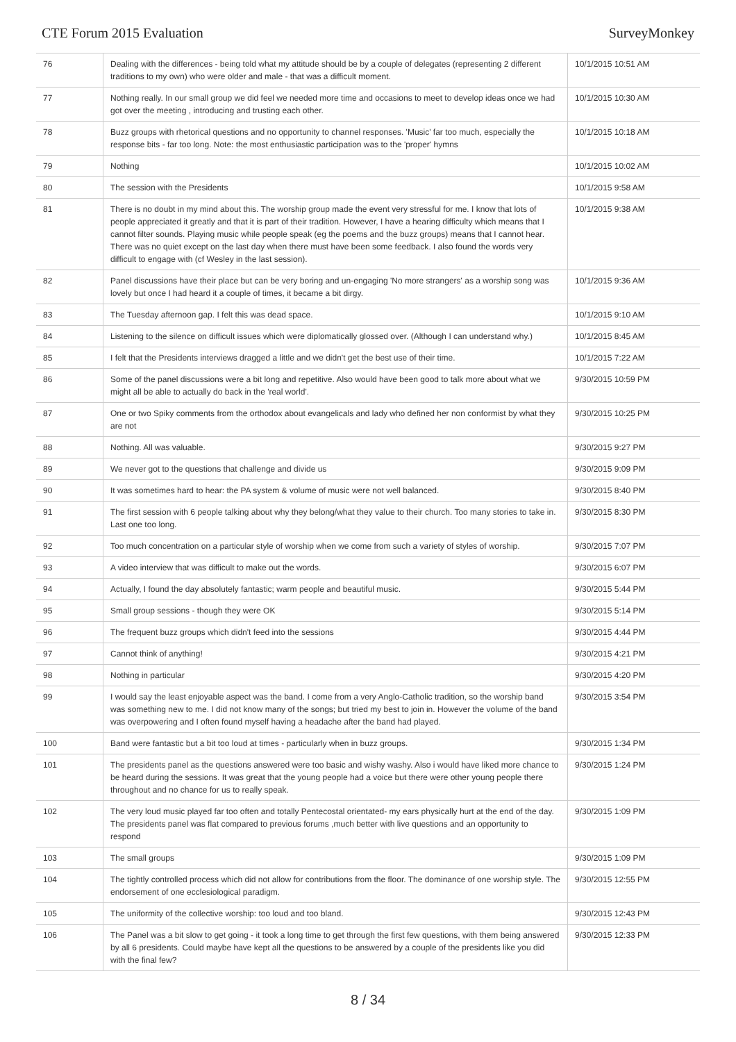CTE Forum 2015 Evaluation SurveyMonkey
| 76 | Dealing with the differences - being told what my attitude should be by a couple of delegates (representing 2 different traditions to my own) who were older and male - that was a difficult moment. | 10/1/2015 10:51 AM |
| 77 | Nothing really. In our small group we did feel we needed more time and occasions to meet to develop ideas once we had got over the meeting , introducing and trusting each other. | 10/1/2015 10:30 AM |
| 78 | Buzz groups with rhetorical questions and no opportunity to channel responses. 'Music' far too much, especially the response bits - far too long. Note: the most enthusiastic participation was to the 'proper' hymns | 10/1/2015 10:18 AM |
| 79 | Nothing | 10/1/2015 10:02 AM |
| 80 | The session with the Presidents | 10/1/2015 9:58 AM |
| 81 | There is no doubt in my mind about this. The worship group made the event very stressful for me. I know that lots of people appreciated it greatly and that it is part of their tradition. However, I have a hearing difficulty which means that I cannot filter sounds. Playing music while people speak (eg the poems and the buzz groups) means that I cannot hear. There was no quiet except on the last day when there must have been some feedback. I also found the words very difficult to engage with (cf Wesley in the last session). | 10/1/2015 9:38 AM |
| 82 | Panel discussions have their place but can be very boring and un-engaging 'No more strangers' as a worship song was lovely but once I had heard it a couple of times, it became a bit dirgy. | 10/1/2015 9:36 AM |
| 83 | The Tuesday afternoon gap. I felt this was dead space. | 10/1/2015 9:10 AM |
| 84 | Listening to the silence on difficult issues which were diplomatically glossed over. (Although I can understand why.) | 10/1/2015 8:45 AM |
| 85 | I felt that the Presidents interviews dragged a little and we didn't get the best use of their time. | 10/1/2015 7:22 AM |
| 86 | Some of the panel discussions were a bit long and repetitive. Also would have been good to talk more about what we might all be able to actually do back in the 'real world'. | 9/30/2015 10:59 PM |
| 87 | One or two Spiky comments from the orthodox about evangelicals and lady who defined her non conformist by what they are not | 9/30/2015 10:25 PM |
| 88 | Nothing. All was valuable. | 9/30/2015 9:27 PM |
| 89 | We never got to the questions that challenge and divide us | 9/30/2015 9:09 PM |
| 90 | It was sometimes hard to hear: the PA system & volume of music were not well balanced. | 9/30/2015 8:40 PM |
| 91 | The first session with 6 people talking about why they belong/what they value to their church. Too many stories to take in. Last one too long. | 9/30/2015 8:30 PM |
| 92 | Too much concentration on a particular style of worship when we come from such a variety of styles of worship. | 9/30/2015 7:07 PM |
| 93 | A video interview that was difficult to make out the words. | 9/30/2015 6:07 PM |
| 94 | Actually, I found the day absolutely fantastic; warm people and beautiful music. | 9/30/2015 5:44 PM |
| 95 | Small group sessions - though they were OK | 9/30/2015 5:14 PM |
| 96 | The frequent buzz groups which didn't feed into the sessions | 9/30/2015 4:44 PM |
| 97 | Cannot think of anything! | 9/30/2015 4:21 PM |
| 98 | Nothing in particular | 9/30/2015 4:20 PM |
| 99 | I would say the least enjoyable aspect was the band. I come from a very Anglo-Catholic tradition, so the worship band was something new to me. I did not know many of the songs; but tried my best to join in. However the volume of the band was overpowering and I often found myself having a headache after the band had played. | 9/30/2015 3:54 PM |
| 100 | Band were fantastic but a bit too loud at times - particularly when in buzz groups. | 9/30/2015 1:34 PM |
| 101 | The presidents panel as the questions answered were too basic and wishy washy. Also i would have liked more chance to be heard during the sessions. It was great that the young people had a voice but there were other young people there throughout and no chance for us to really speak. | 9/30/2015 1:24 PM |
| 102 | The very loud music played far too often and totally Pentecostal orientated- my ears physically hurt at the end of the day. The presidents panel was flat compared to previous forums ,much better with live questions and an opportunity to respond | 9/30/2015 1:09 PM |
| 103 | The small groups | 9/30/2015 1:09 PM |
| 104 | The tightly controlled process which did not allow for contributions from the floor. The dominance of one worship style. The endorsement of one ecclesiological paradigm. | 9/30/2015 12:55 PM |
| 105 | The uniformity of the collective worship: too loud and too bland. | 9/30/2015 12:43 PM |
| 106 | The Panel was a bit slow to get going - it took a long time to get through the first few questions, with them being answered by all 6 presidents. Could maybe have kept all the questions to be answered by a couple of the presidents like you did with the final few? | 9/30/2015 12:33 PM |
8 / 34